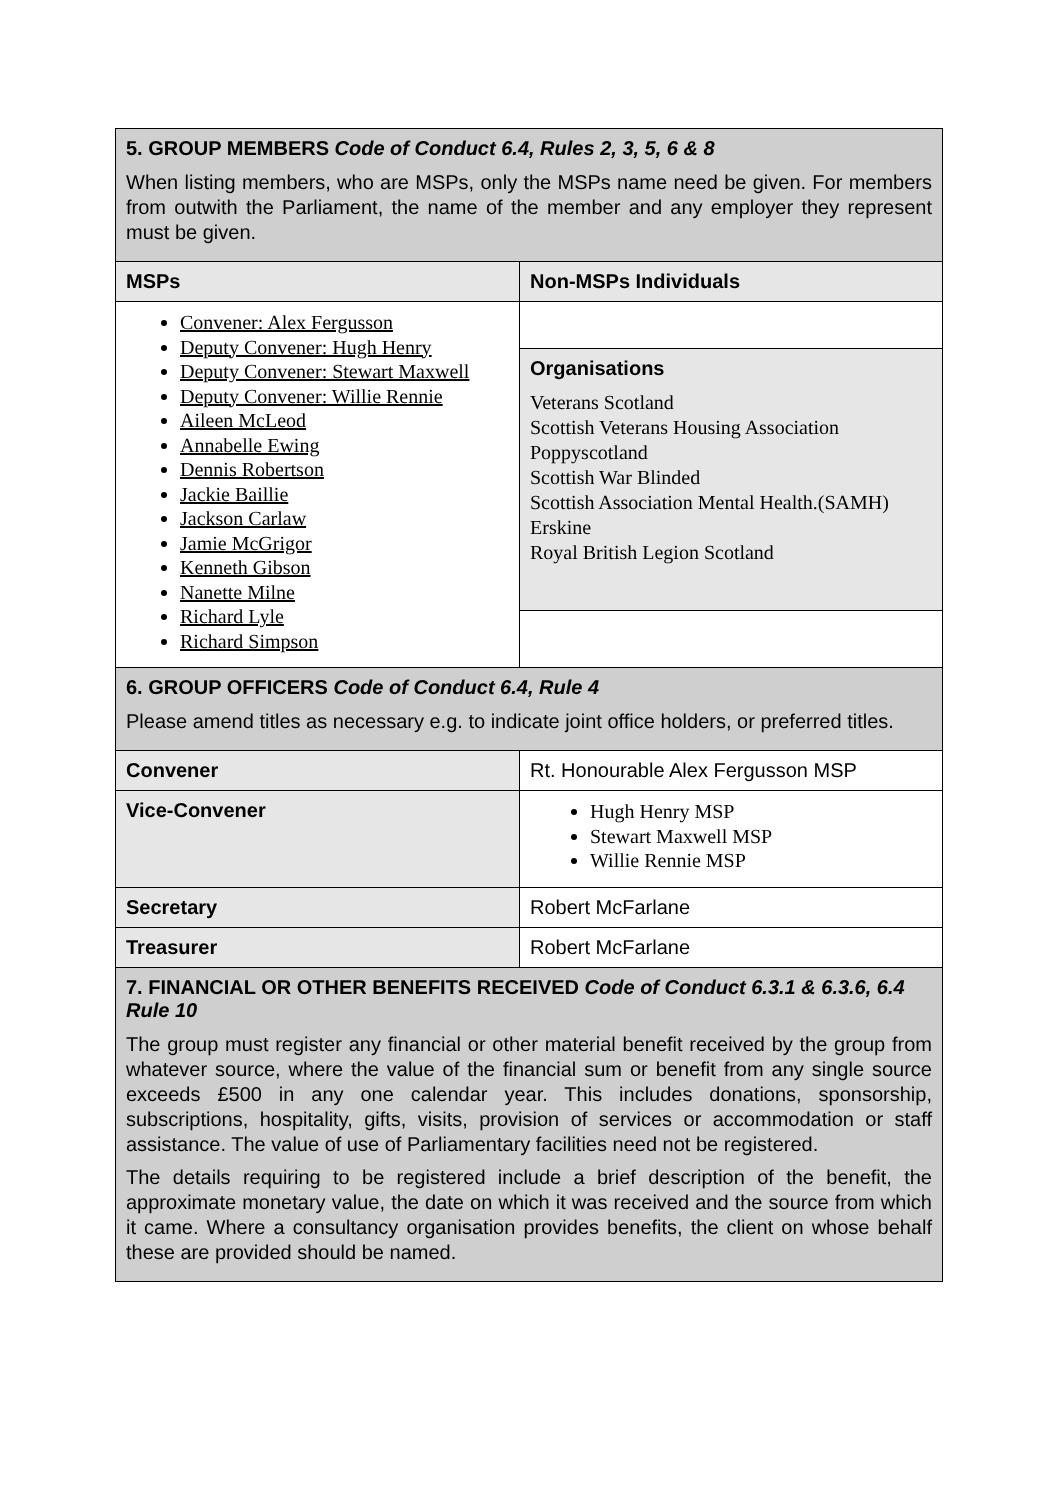| 5. GROUP MEMBERS Code of Conduct 6.4, Rules 2, 3, 5, 6 & 8 When listing members, who are MSPs, only the MSPs name need be given. For members from outwith the Parliament, the name of the member and any employer they represent must be given. | | |
| MSPs | Non-MSPs Individuals | |
| Convener: Alex Fergusson Deputy Convener: Hugh Henry Deputy Convener: Stewart Maxwell Deputy Convener: Willie Rennie Aileen McLeod Annabelle Ewing Dennis Robertson Jackie Baillie Jackson Carlaw Jamie McGrigor Kenneth Gibson Nanette Milne Richard Lyle Richard Simpson | | |
| | Organisations Veterans Scotland Scottish Veterans Housing Association Poppyscotland Scottish War Blinded Scottish Association Mental Health.(SAMH) Erskine Royal British Legion Scotland | |
| 6. GROUP OFFICERS Code of Conduct 6.4, Rule 4 Please amend titles as necessary e.g. to indicate joint office holders, or preferred titles. | | |
| Convener | | Rt. Honourable Alex Fergusson MSP |
| Vice-Convener | | Hugh Henry MSP Stewart Maxwell MSP Willie Rennie MSP |
| Secretary | | Robert McFarlane |
| Treasurer | | Robert McFarlane |
| 7. FINANCIAL OR OTHER BENEFITS RECEIVED Code of Conduct 6.3.1 & 6.3.6, 6.4 Rule 10 The group must register any financial or other material benefit received by the group from whatever source, where the value of the financial sum or benefit from any single source exceeds £500 in any one calendar year. This includes donations, sponsorship, subscriptions, hospitality, gifts, visits, provision of services or accommodation or staff assistance. The value of use of Parliamentary facilities need not be registered. The details requiring to be registered include a brief description of the benefit, the approximate monetary value, the date on which it was received and the source from which it came. Where a consultancy organisation provides benefits, the client on whose behalf these are provided should be named. | | |